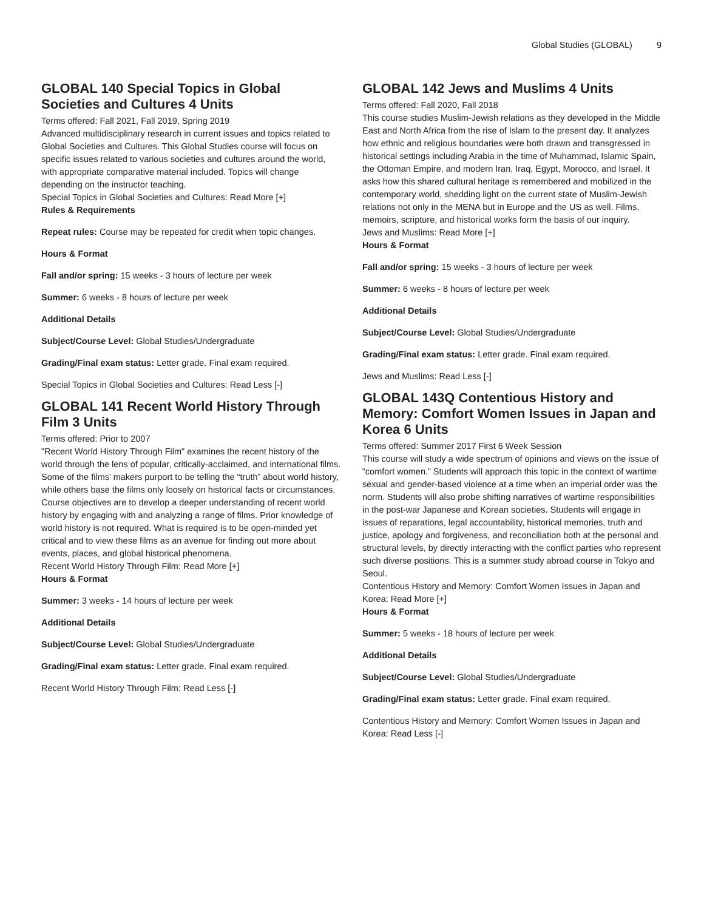Global Studies (GLOBAL) 9
GLOBAL 140 Special Topics in Global Societies and Cultures 4 Units
Terms offered: Fall 2021, Fall 2019, Spring 2019
Advanced multidisciplinary research in current issues and topics related to Global Societies and Cultures. This Global Studies course will focus on specific issues related to various societies and cultures around the world, with appropriate comparative material included. Topics will change depending on the instructor teaching.
Special Topics in Global Societies and Cultures: Read More [+]
Rules & Requirements
Repeat rules: Course may be repeated for credit when topic changes.
Hours & Format
Fall and/or spring: 15 weeks - 3 hours of lecture per week
Summer: 6 weeks - 8 hours of lecture per week
Additional Details
Subject/Course Level: Global Studies/Undergraduate
Grading/Final exam status: Letter grade. Final exam required.
Special Topics in Global Societies and Cultures: Read Less [-]
GLOBAL 141 Recent World History Through Film 3 Units
Terms offered: Prior to 2007
"Recent World History Through Film" examines the recent history of the world through the lens of popular, critically-acclaimed, and international films. Some of the films’ makers purport to be telling the “truth” about world history, while others base the films only loosely on historical facts or circumstances. Course objectives are to develop a deeper understanding of recent world history by engaging with and analyzing a range of films. Prior knowledge of world history is not required. What is required is to be open-minded yet critical and to view these films as an avenue for finding out more about events, places, and global historical phenomena.
Recent World History Through Film: Read More [+]
Hours & Format
Summer: 3 weeks - 14 hours of lecture per week
Additional Details
Subject/Course Level: Global Studies/Undergraduate
Grading/Final exam status: Letter grade. Final exam required.
Recent World History Through Film: Read Less [-]
GLOBAL 142 Jews and Muslims 4 Units
Terms offered: Fall 2020, Fall 2018
This course studies Muslim-Jewish relations as they developed in the Middle East and North Africa from the rise of Islam to the present day. It analyzes how ethnic and religious boundaries were both drawn and transgressed in historical settings including Arabia in the time of Muhammad, Islamic Spain, the Ottoman Empire, and modern Iran, Iraq, Egypt, Morocco, and Israel. It asks how this shared cultural heritage is remembered and mobilized in the contemporary world, shedding light on the current state of Muslim-Jewish relations not only in the MENA but in Europe and the US as well. Films, memoirs, scripture, and historical works form the basis of our inquiry.
Jews and Muslims: Read More [+]
Hours & Format
Fall and/or spring: 15 weeks - 3 hours of lecture per week
Summer: 6 weeks - 8 hours of lecture per week
Additional Details
Subject/Course Level: Global Studies/Undergraduate
Grading/Final exam status: Letter grade. Final exam required.
Jews and Muslims: Read Less [-]
GLOBAL 143Q Contentious History and Memory: Comfort Women Issues in Japan and Korea 6 Units
Terms offered: Summer 2017 First 6 Week Session
This course will study a wide spectrum of opinions and views on the issue of “comfort women.” Students will approach this topic in the context of wartime sexual and gender-based violence at a time when an imperial order was the norm. Students will also probe shifting narratives of wartime responsibilities in the post-war Japanese and Korean societies. Students will engage in issues of reparations, legal accountability, historical memories, truth and justice, apology and forgiveness, and reconciliation both at the personal and structural levels, by directly interacting with the conflict parties who represent such diverse positions. This is a summer study abroad course in Tokyo and Seoul.
Contentious History and Memory: Comfort Women Issues in Japan and Korea: Read More [+]
Hours & Format
Summer: 5 weeks - 18 hours of lecture per week
Additional Details
Subject/Course Level: Global Studies/Undergraduate
Grading/Final exam status: Letter grade. Final exam required.
Contentious History and Memory: Comfort Women Issues in Japan and Korea: Read Less [-]